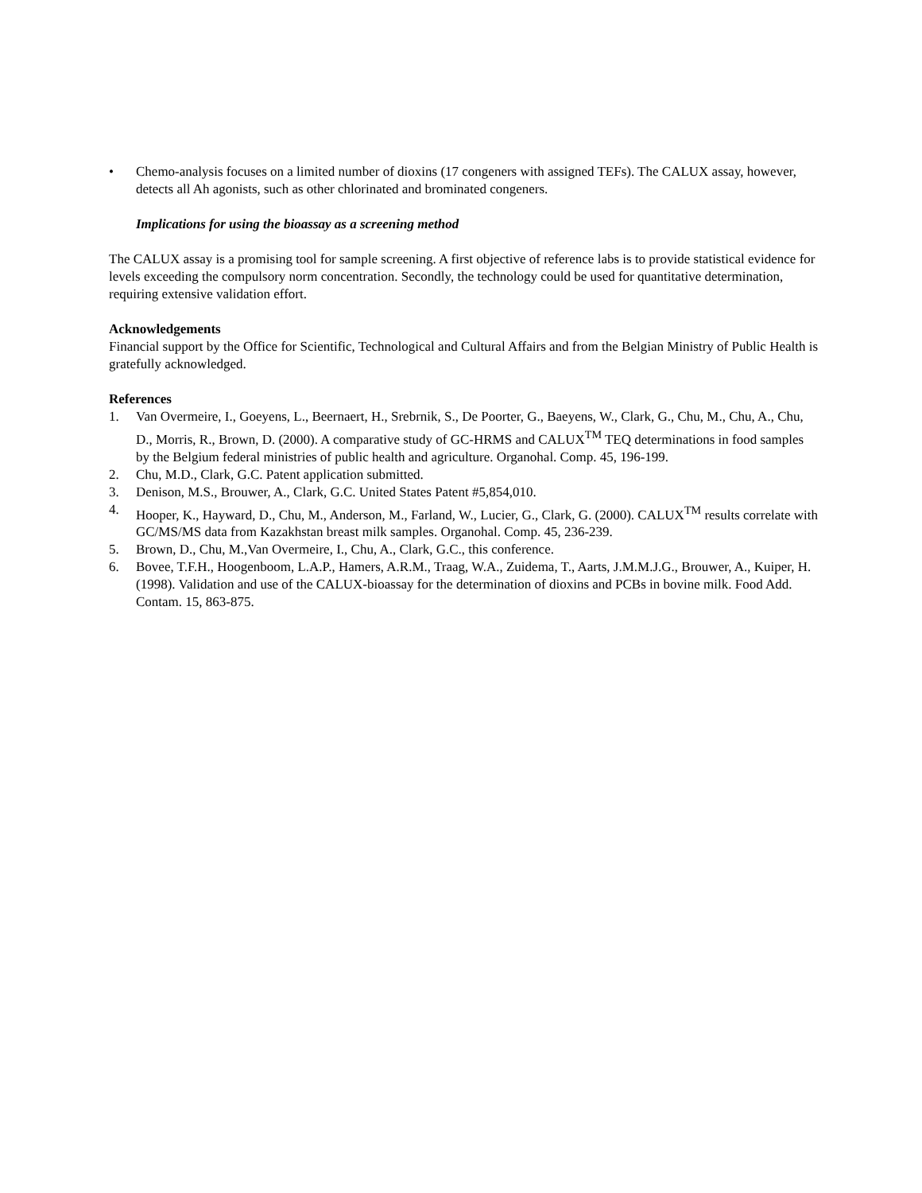• Chemo-analysis focuses on a limited number of dioxins (17 congeners with assigned TEFs). The CALUX assay, however, detects all Ah agonists, such as other chlorinated and brominated congeners.
Implications for using the bioassay as a screening method
The CALUX assay is a promising tool for sample screening. A first objective of reference labs is to provide statistical evidence for levels exceeding the compulsory norm concentration. Secondly, the technology could be used for quantitative determination, requiring extensive validation effort.
Acknowledgements
Financial support by the Office for Scientific, Technological and Cultural Affairs and from the Belgian Ministry of Public Health is gratefully acknowledged.
References
1. Van Overmeire, I., Goeyens, L., Beernaert, H., Srebrnik, S., De Poorter, G., Baeyens, W., Clark, G., Chu, M., Chu, A., Chu, D., Morris, R., Brown, D. (2000). A comparative study of GC-HRMS and CALUX<sup>TM</sup> TEQ determinations in food samples by the Belgium federal ministries of public health and agriculture. Organohal. Comp. 45, 196-199.
2. Chu, M.D., Clark, G.C. Patent application submitted.
3. Denison, M.S., Brouwer, A., Clark, G.C. United States Patent #5,854,010.
4. Hooper, K., Hayward, D., Chu, M., Anderson, M., Farland, W., Lucier, G., Clark, G. (2000). CALUX<sup>TM</sup> results correlate with GC/MS/MS data from Kazakhstan breast milk samples. Organohal. Comp. 45, 236-239.
5. Brown, D., Chu, M.,Van Overmeire, I., Chu, A., Clark, G.C., this conference.
6. Bovee, T.F.H., Hoogenboom, L.A.P., Hamers, A.R.M., Traag, W.A., Zuidema, T., Aarts, J.M.M.J.G., Brouwer, A., Kuiper, H. (1998). Validation and use of the CALUX-bioassay for the determination of dioxins and PCBs in bovine milk. Food Add. Contam. 15, 863-875.